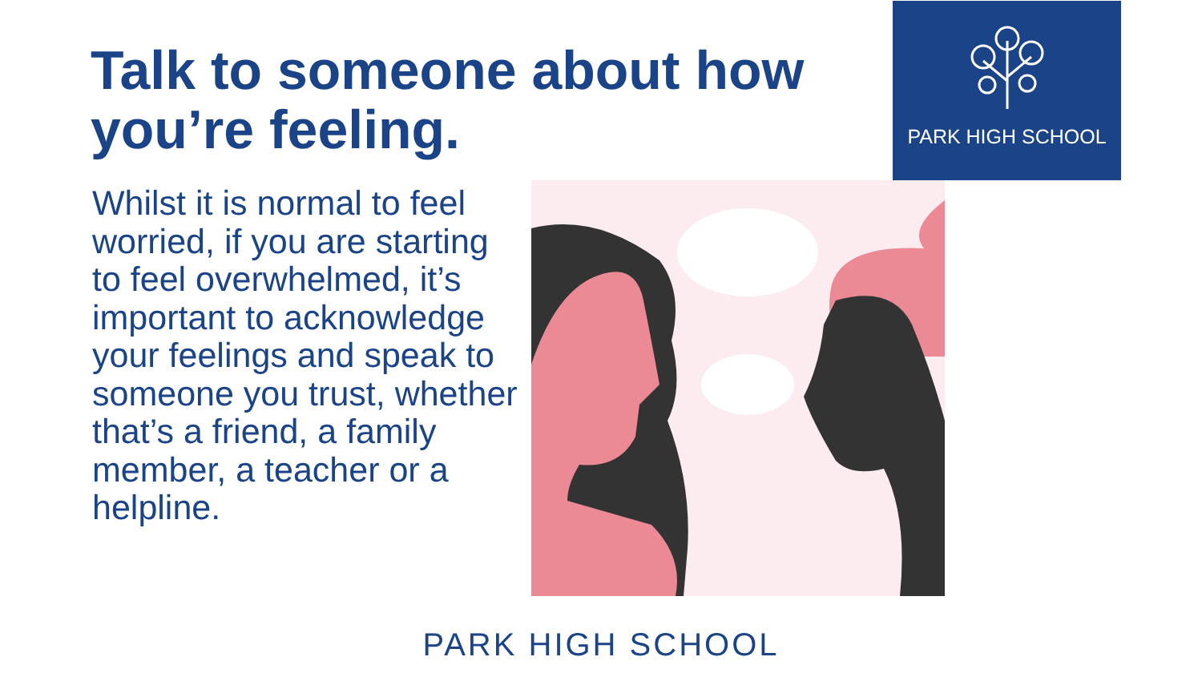Talk to someone about how you’re feeling.
PARK HIGH SCHOOL
Whilst it is normal to feel worried, if you are starting to feel overwhelmed, it’s important to acknowledge your feelings and speak to someone you trust, whether that’s a friend, a family member, a teacher or a helpline.
PARK HIGH SCHOOL